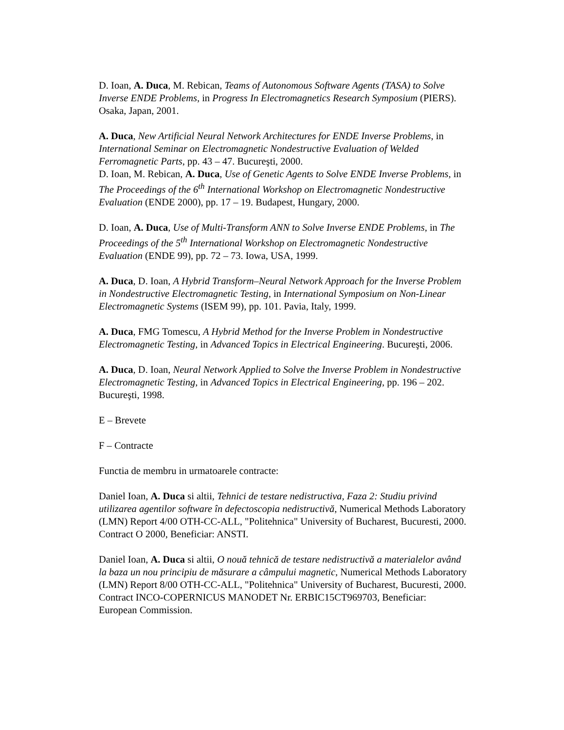D. Ioan, A. Duca, M. Rebican, Teams of Autonomous Software Agents (TASA) to Solve Inverse ENDE Problems, in Progress In Electromagnetics Research Symposium (PIERS). Osaka, Japan, 2001.
A. Duca, New Artificial Neural Network Architectures for ENDE Inverse Problems, in International Seminar on Electromagnetic Nondestructive Evaluation of Welded Ferromagnetic Parts, pp. 43 – 47. Bucureşti, 2000.
D. Ioan, M. Rebican, A. Duca, Use of Genetic Agents to Solve ENDE Inverse Problems, in The Proceedings of the 6<sup>th</sup> International Workshop on Electromagnetic Nondestructive Evaluation (ENDE 2000), pp. 17 – 19. Budapest, Hungary, 2000.
D. Ioan, A. Duca, Use of Multi-Transform ANN to Solve Inverse ENDE Problems, in The Proceedings of the 5<sup>th</sup> International Workshop on Electromagnetic Nondestructive Evaluation (ENDE 99), pp. 72 – 73. Iowa, USA, 1999.
A. Duca, D. Ioan, A Hybrid Transform–Neural Network Approach for the Inverse Problem in Nondestructive Electromagnetic Testing, in International Symposium on Non-Linear Electromagnetic Systems (ISEM 99), pp. 101. Pavia, Italy, 1999.
A. Duca, FMG Tomescu, A Hybrid Method for the Inverse Problem in Nondestructive Electromagnetic Testing, in Advanced Topics in Electrical Engineering. Bucureşti, 2006.
A. Duca, D. Ioan, Neural Network Applied to Solve the Inverse Problem in Nondestructive Electromagnetic Testing, in Advanced Topics in Electrical Engineering, pp. 196 – 202. Bucureşti, 1998.
E – Brevete
F – Contracte
Functia de membru in urmatoarele contracte:
Daniel Ioan, A. Duca si altii, Tehnici de testare nedistructiva, Faza 2: Studiu privind utilizarea agentilor software în defectoscopia nedistructivă, Numerical Methods Laboratory (LMN) Report 4/00 OTH-CC-ALL, "Politehnica" University of Bucharest, Bucuresti, 2000. Contract O 2000, Beneficiar: ANSTI.
Daniel Ioan, A. Duca si altii, O nouă tehnică de testare nedistructivă a materialelor având la baza un nou principiu de măsurare a câmpului magnetic, Numerical Methods Laboratory (LMN) Report 8/00 OTH-CC-ALL, "Politehnica" University of Bucharest, Bucuresti, 2000. Contract INCO-COPERNICUS MANODET Nr. ERBIC15CT969703, Beneficiar: European Commission.